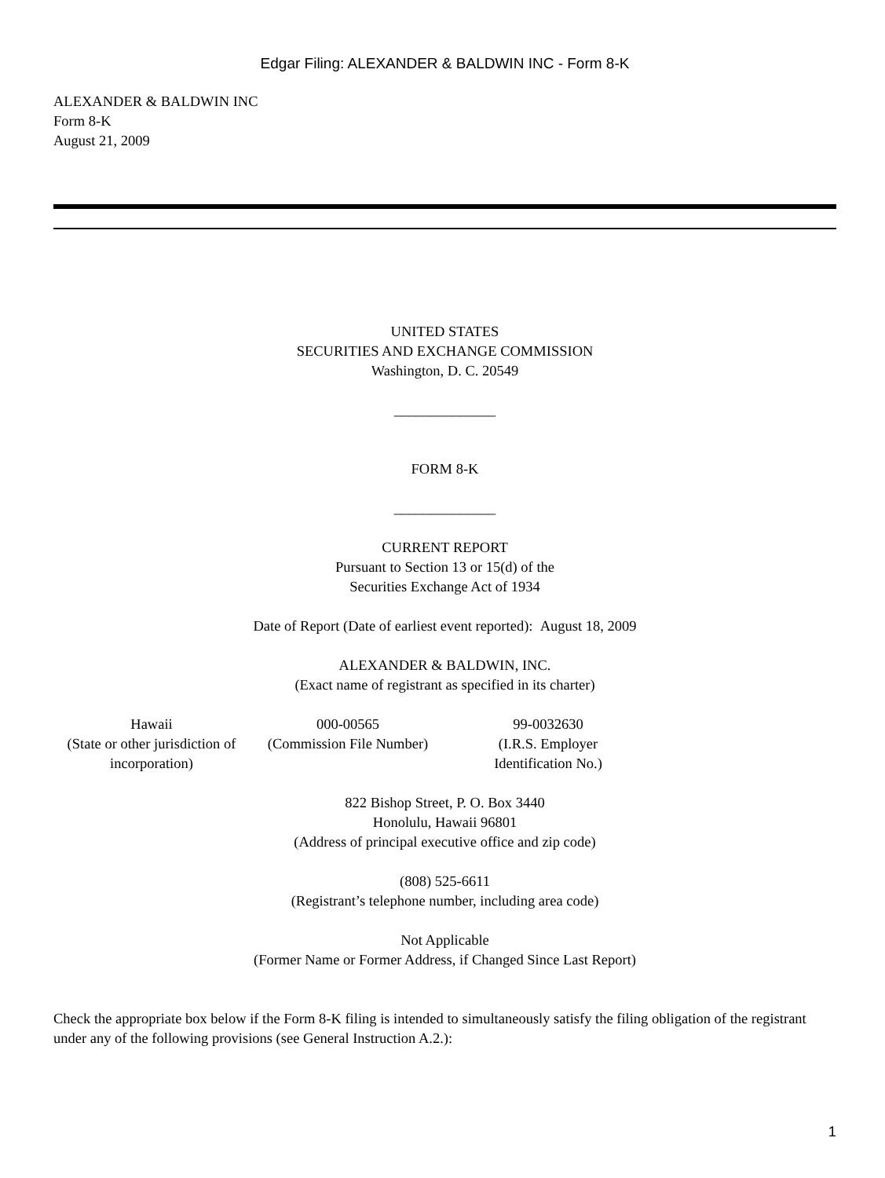Edgar Filing: ALEXANDER & BALDWIN INC - Form 8-K
ALEXANDER & BALDWIN INC
Form 8-K
August 21, 2009
UNITED STATES
SECURITIES AND EXCHANGE COMMISSION
Washington, D. C. 20549
______________
FORM 8-K
______________
CURRENT REPORT
Pursuant to Section 13 or 15(d) of the
Securities Exchange Act of 1934
Date of Report (Date of earliest event reported): August 18, 2009
ALEXANDER & BALDWIN, INC.
(Exact name of registrant as specified in its charter)
| Hawaii | 000-00565 | 99-0032630 |
| (State or other jurisdiction of incorporation) | (Commission File Number) | (I.R.S. Employer Identification No.) |
822 Bishop Street, P. O. Box 3440
Honolulu, Hawaii 96801
(Address of principal executive office and zip code)
(808) 525-6611
(Registrant’s telephone number, including area code)
Not Applicable
(Former Name or Former Address, if Changed Since Last Report)
Check the appropriate box below if the Form 8-K filing is intended to simultaneously satisfy the filing obligation of the registrant under any of the following provisions (see General Instruction A.2.):
1